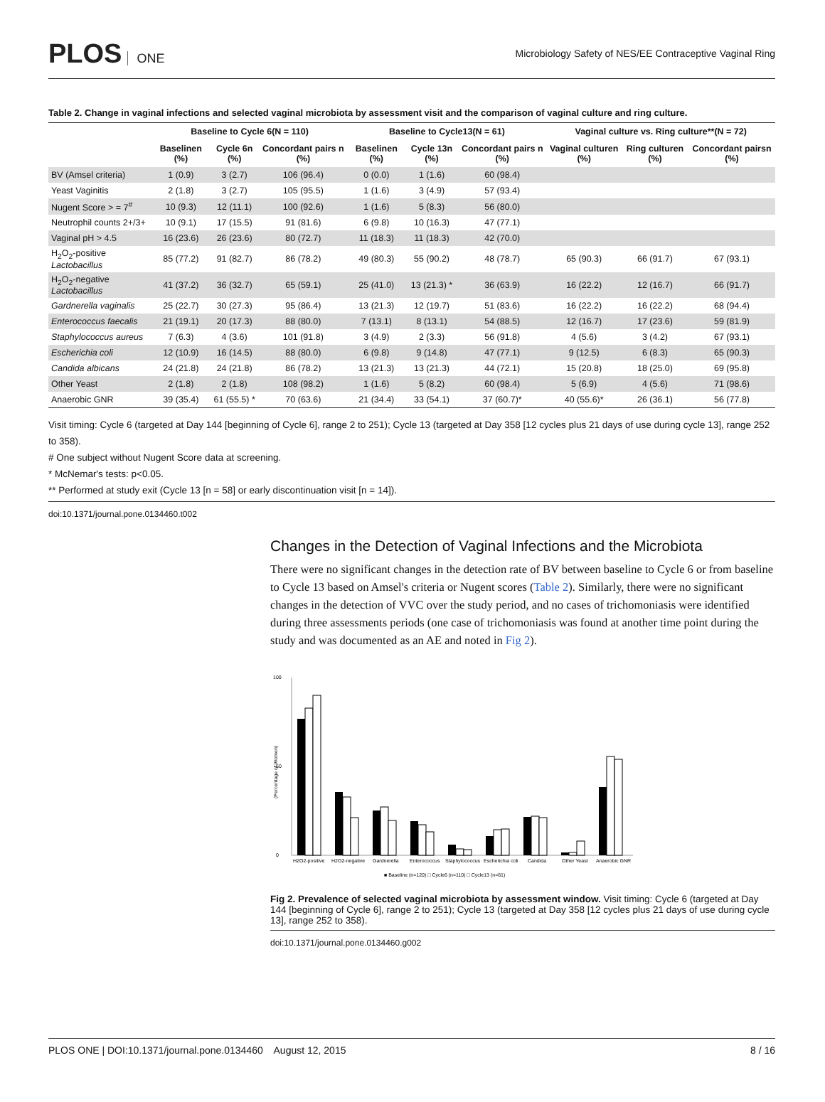PLOS ONE
Microbiology Safety of NES/EE Contraceptive Vaginal Ring
Table 2. Change in vaginal infections and selected vaginal microbiota by assessment visit and the comparison of vaginal culture and ring culture.
| | Baseline to Cycle 6(N = 110) | | | Baseline to Cycle13(N = 61) | | | Vaginal culture vs. Ring culture**(N = 72) | | |
| --- | --- | --- | --- | --- | --- | --- | --- | --- | --- |
| | Baselinen (%) | Cycle 6n (%) | Concordant pairs n (%) | Baselinen (%) | Cycle 13n (%) | Concordant pairs n (%) | Vaginal culturen (%) | Ring culturen (%) | Concordant pairsn (%) |
| BV (Amsel criteria) | 1 (0.9) | 3 (2.7) | 106 (96.4) | 0 (0.0) | 1 (1.6) | 60 (98.4) | | | |
| Yeast Vaginitis | 2 (1.8) | 3 (2.7) | 105 (95.5) | 1 (1.6) | 3 (4.9) | 57 (93.4) | | | |
| Nugent Score > = 7<sup>#</sup> | 10 (9.3) | 12 (11.1) | 100 (92.6) | 1 (1.6) | 5 (8.3) | 56 (80.0) | | | |
| Neutrophil counts 2+/3+ | 10 (9.1) | 17 (15.5) | 91 (81.6) | 6 (9.8) | 10 (16.3) | 47 (77.1) | | | |
| Vaginal pH > 4.5 | 16 (23.6) | 26 (23.6) | 80 (72.7) | 11 (18.3) | 11 (18.3) | 42 (70.0) | | | |
| H<sub>2</sub>O<sub>2</sub>-positive Lactobacillus | 85 (77.2) | 91 (82.7) | 86 (78.2) | 49 (80.3) | 55 (90.2) | 48 (78.7) | 65 (90.3) | 66 (91.7) | 67 (93.1) |
| H<sub>2</sub>O<sub>2</sub>-negative Lactobacillus | 41 (37.2) | 36 (32.7) | 65 (59.1) | 25 (41.0) | 13 (21.3) * | 36 (63.9) | 16 (22.2) | 12 (16.7) | 66 (91.7) |
| Gardnerella vaginalis | 25 (22.7) | 30 (27.3) | 95 (86.4) | 13 (21.3) | 12 (19.7) | 51 (83.6) | 16 (22.2) | 16 (22.2) | 68 (94.4) |
| Enterococcus faecalis | 21 (19.1) | 20 (17.3) | 88 (80.0) | 7 (13.1) | 8 (13.1) | 54 (88.5) | 12 (16.7) | 17 (23.6) | 59 (81.9) |
| Staphylococcus aureus | 7 (6.3) | 4 (3.6) | 101 (91.8) | 3 (4.9) | 2 (3.3) | 56 (91.8) | 4 (5.6) | 3 (4.2) | 67 (93.1) |
| Escherichia coli | 12 (10.9) | 16 (14.5) | 88 (80.0) | 6 (9.8) | 9 (14.8) | 47 (77.1) | 9 (12.5) | 6 (8.3) | 65 (90.3) |
| Candida albicans | 24 (21.8) | 24 (21.8) | 86 (78.2) | 13 (21.3) | 13 (21.3) | 44 (72.1) | 15 (20.8) | 18 (25.0) | 69 (95.8) |
| Other Yeast | 2 (1.8) | 2 (1.8) | 108 (98.2) | 1 (1.6) | 5 (8.2) | 60 (98.4) | 5 (6.9) | 4 (5.6) | 71 (98.6) |
| Anaerobic GNR | 39 (35.4) | 61 (55.5) * | 70 (63.6) | 21 (34.4) | 33 (54.1) | 37 (60.7)* | 40 (55.6)* | 26 (36.1) | 56 (77.8) |
Visit timing: Cycle 6 (targeted at Day 144 [beginning of Cycle 6], range 2 to 251); Cycle 13 (targeted at Day 358 [12 cycles plus 21 days of use during cycle 13], range 252 to 358).
# One subject without Nugent Score data at screening.
* McNemar's tests: p<0.05.
** Performed at study exit (Cycle 13 [n = 58] or early discontinuation visit [n = 14]).
doi:10.1371/journal.pone.0134460.t002
Changes in the Detection of Vaginal Infections and the Microbiota
There were no significant changes in the detection rate of BV between baseline to Cycle 6 or from baseline to Cycle 13 based on Amsel's criteria or Nugent scores (Table 2). Similarly, there were no significant changes in the detection of VVC over the study period, and no cases of trichomoniasis were identified during three assessments periods (one case of trichomoniasis was found at another time point during the study and was documented as an AE and noted in Fig 2).
100
0
50
(Percentage of Women)
H2O2-positive
H2O2-negative
Gardnerella
Enterococcus
Staphylococcus
Escherichia coli
Candida
Other Yeast
Anaerobic GNR
■ Baseline (n=120) □ Cycle6 (n=110) □ Cycle13 (n=61)
Fig 2. Prevalence of selected vaginal microbiota by assessment window. Visit timing: Cycle 6 (targeted at Day 144 [beginning of Cycle 6], range 2 to 251); Cycle 13 (targeted at Day 358 [12 cycles plus 21 days of use during cycle 13], range 252 to 358).
doi:10.1371/journal.pone.0134460.g002
PLOS ONE | DOI:10.1371/journal.pone.0134460 August 12, 2015 8 / 16